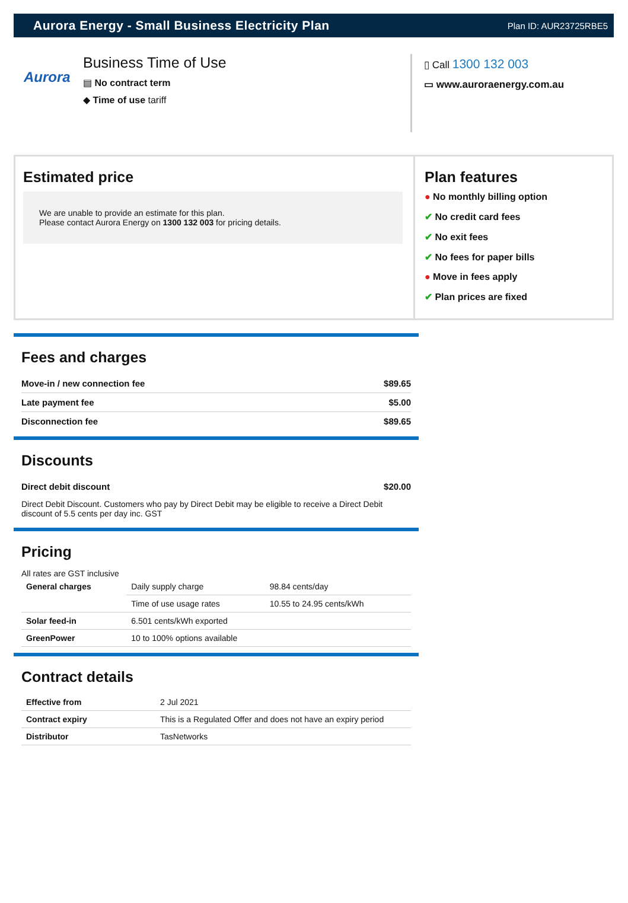Aurora Energy - Small Business Electricity Plan
Plan ID: AUR23725RBE5
Aurora
Business Time of Use
▤ No contract term
◆ Time of use tariff
▯ Call 1300 132 003
▭ www.auroraenergy.com.au
Estimated price
We are unable to provide an estimate for this plan.
Please contact Aurora Energy on 1300 132 003 for pricing details.
Plan features
● No monthly billing option
✔ No credit card fees
✔ No exit fees
✔ No fees for paper bills
● Move in fees apply
✔ Plan prices are fixed
Fees and charges
| Move-in / new connection fee | $89.65 |
| Late payment fee | $5.00 |
| Disconnection fee | $89.65 |
Discounts
| Direct debit discount | $20.00 |
Direct Debit Discount. Customers who pay by Direct Debit may be eligible to receive a Direct Debit discount of 5.5 cents per day inc. GST
Pricing
All rates are GST inclusive
| General charges | Daily supply charge | 98.84 cents/day |
| | Time of use usage rates | 10.55 to 24.95 cents/kWh |
| Solar feed-in | 6.501 cents/kWh exported | |
| GreenPower | 10 to 100% options available | |
Contract details
| Effective from | 2 Jul 2021 |
| Contract expiry | This is a Regulated Offer and does not have an expiry period |
| Distributor | TasNetworks |